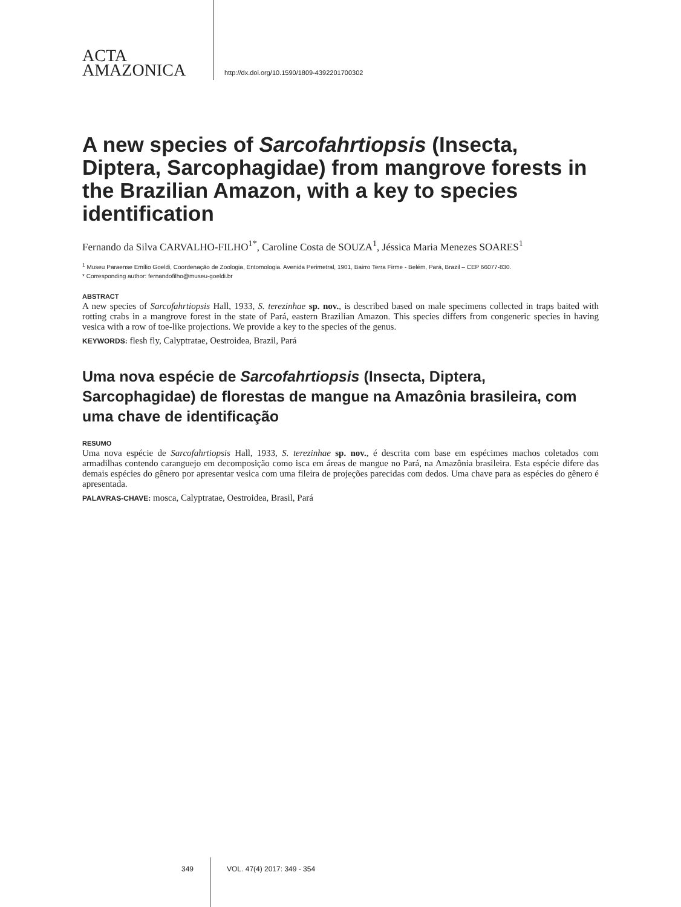ACTA
AMAZONICA
http://dx.doi.org/10.1590/1809-4392201700302
A new species of Sarcofahrtiopsis (Insecta, Diptera, Sarcophagidae) from mangrove forests in the Brazilian Amazon, with a key to species identification
Fernando da Silva CARVALHO-FILHO<sup>1*</sup>, Caroline Costa de SOUZA<sup>1</sup>, Jéssica Maria Menezes SOARES<sup>1</sup>
<sup>1</sup> Museu Paraense Emílio Goeldi, Coordenação de Zoologia, Entomologia. Avenida Perimetral, 1901, Bairro Terra Firme - Belém, Pará, Brazil – CEP 66077-830.
* Corresponding author: fernandofilho@museu-goeldi.br
ABSTRACT
A new species of Sarcofahrtiopsis Hall, 1933, S. terezinhae sp. nov., is described based on male specimens collected in traps baited with rotting crabs in a mangrove forest in the state of Pará, eastern Brazilian Amazon. This species differs from congeneric species in having vesica with a row of toe-like projections. We provide a key to the species of the genus.
KEYWORDS: flesh fly, Calyptratae, Oestroidea, Brazil, Pará
Uma nova espécie de Sarcofahrtiopsis (Insecta, Diptera, Sarcophagidae) de florestas de mangue na Amazônia brasileira, com uma chave de identificação
RESUMO
Uma nova espécie de Sarcofahrtiopsis Hall, 1933, S. terezinhae sp. nov., é descrita com base em espécimes machos coletados com armadilhas contendo caranguejo em decomposição como isca em áreas de mangue no Pará, na Amazônia brasileira. Esta espécie difere das demais espécies do gênero por apresentar vesica com uma fileira de projeções parecidas com dedos. Uma chave para as espécies do gênero é apresentada.
PALAVRAS-CHAVE: mosca, Calyptratae, Oestroidea, Brasil, Pará
349 VOL. 47(4) 2017: 349 - 354